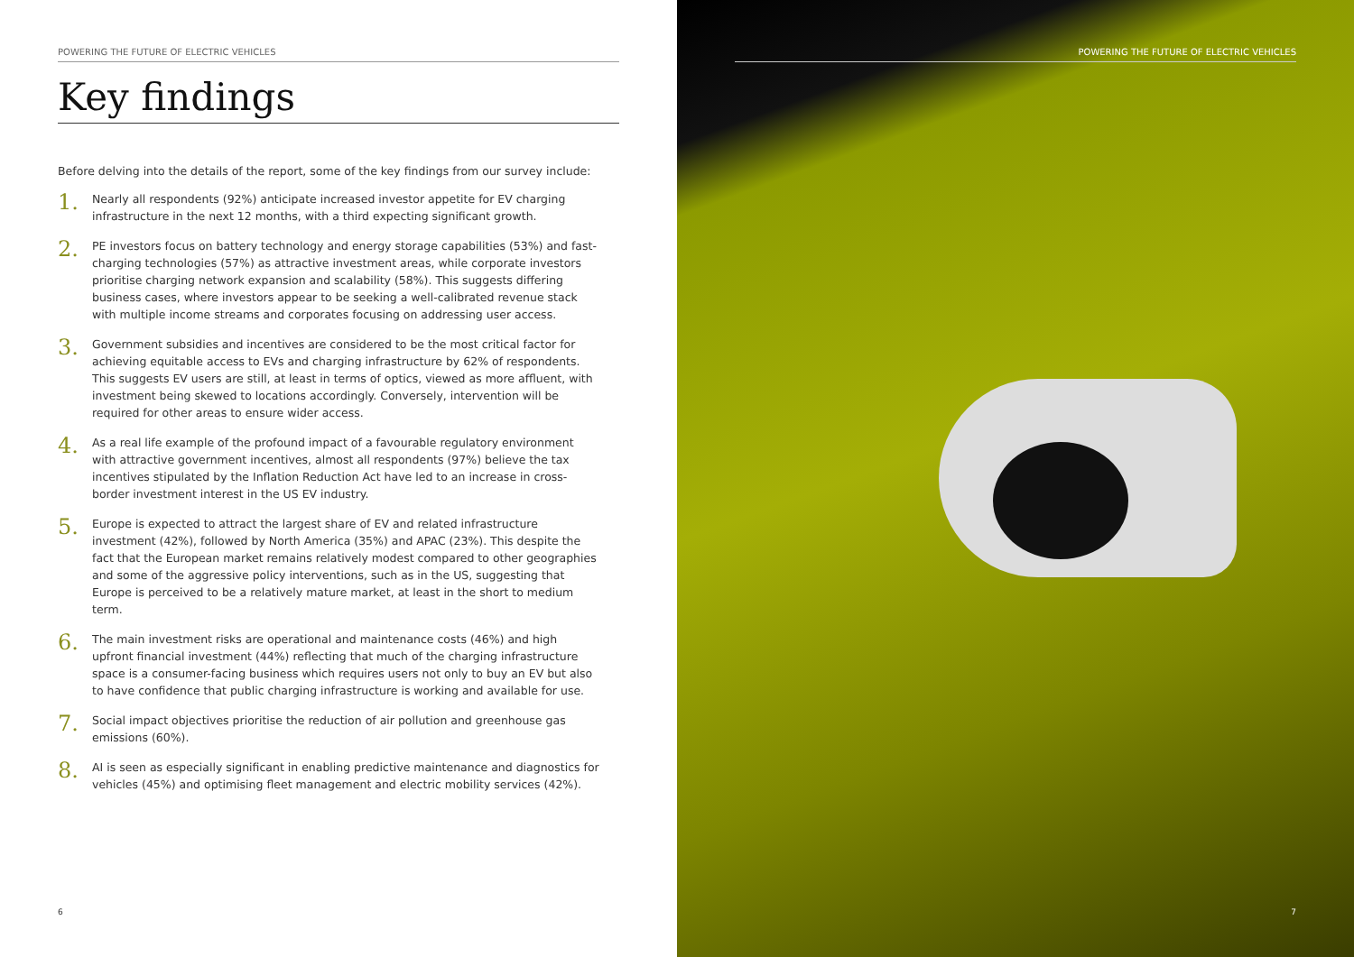POWERING THE FUTURE OF ELECTRIC VEHICLES
Key findings
Before delving into the details of the report, some of the key findings from our survey include:
1.
Nearly all respondents (92%) anticipate increased investor appetite for EV charging infrastructure in the next 12 months, with a third expecting significant growth.
2.
PE investors focus on battery technology and energy storage capabilities (53%) and fast-charging technologies (57%) as attractive investment areas, while corporate investors prioritise charging network expansion and scalability (58%). This suggests differing business cases, where investors appear to be seeking a well-calibrated revenue stack with multiple income streams and corporates focusing on addressing user access.
3.
Government subsidies and incentives are considered to be the most critical factor for achieving equitable access to EVs and charging infrastructure by 62% of respondents. This suggests EV users are still, at least in terms of optics, viewed as more affluent, with investment being skewed to locations accordingly. Conversely, intervention will be required for other areas to ensure wider access.
4.
As a real life example of the profound impact of a favourable regulatory environment with attractive government incentives, almost all respondents (97%) believe the tax incentives stipulated by the Inflation Reduction Act have led to an increase in cross-border investment interest in the US EV industry.
5.
Europe is expected to attract the largest share of EV and related infrastructure investment (42%), followed by North America (35%) and APAC (23%). This despite the fact that the European market remains relatively modest compared to other geographies and some of the aggressive policy interventions, such as in the US, suggesting that Europe is perceived to be a relatively mature market, at least in the short to medium term.
6.
The main investment risks are operational and maintenance costs (46%) and high upfront financial investment (44%) reflecting that much of the charging infrastructure space is a consumer-facing business which requires users not only to buy an EV but also to have confidence that public charging infrastructure is working and available for use.
7.
Social impact objectives prioritise the reduction of air pollution and greenhouse gas emissions (60%).
8.
AI is seen as especially significant in enabling predictive maintenance and diagnostics for vehicles (45%) and optimising fleet management and electric mobility services (42%).
6
POWERING THE FUTURE OF ELECTRIC VEHICLES
7